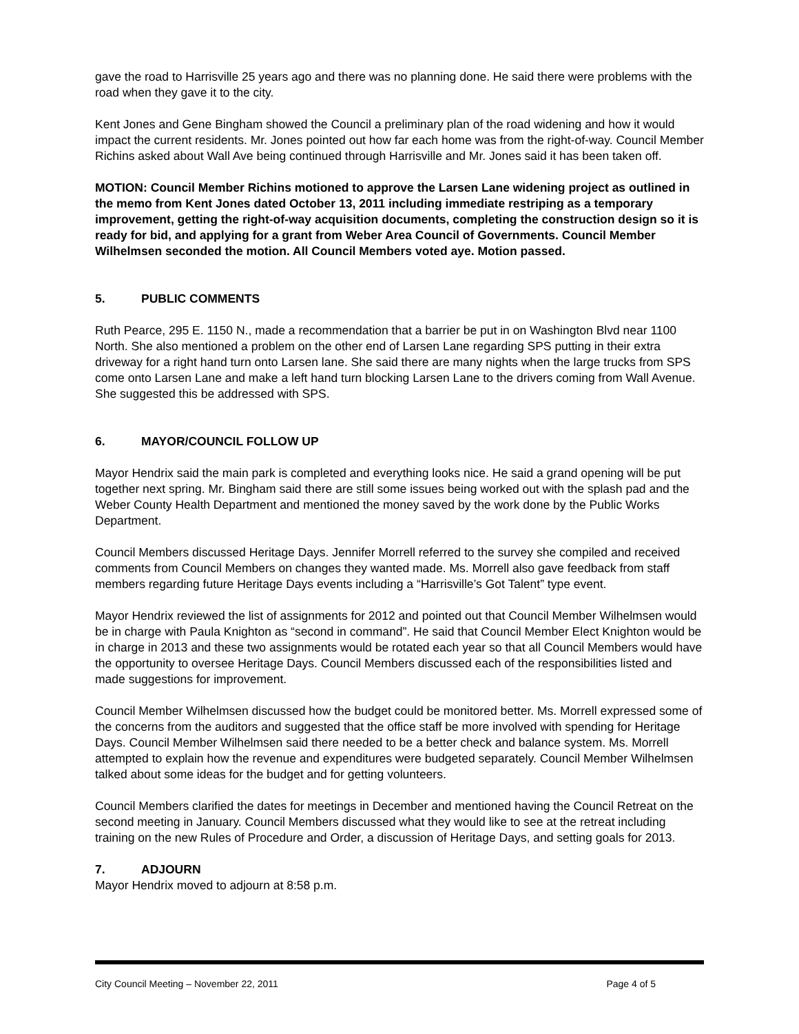gave the road to Harrisville 25 years ago and there was no planning done. He said there were problems with the road when they gave it to the city.
Kent Jones and Gene Bingham showed the Council a preliminary plan of the road widening and how it would impact the current residents. Mr. Jones pointed out how far each home was from the right-of-way. Council Member Richins asked about Wall Ave being continued through Harrisville and Mr. Jones said it has been taken off.
MOTION: Council Member Richins motioned to approve the Larsen Lane widening project as outlined in the memo from Kent Jones dated October 13, 2011 including immediate restriping as a temporary improvement, getting the right-of-way acquisition documents, completing the construction design so it is ready for bid, and applying for a grant from Weber Area Council of Governments. Council Member Wilhelmsen seconded the motion. All Council Members voted aye. Motion passed.
5. PUBLIC COMMENTS
Ruth Pearce, 295 E. 1150 N., made a recommendation that a barrier be put in on Washington Blvd near 1100 North. She also mentioned a problem on the other end of Larsen Lane regarding SPS putting in their extra driveway for a right hand turn onto Larsen lane. She said there are many nights when the large trucks from SPS come onto Larsen Lane and make a left hand turn blocking Larsen Lane to the drivers coming from Wall Avenue. She suggested this be addressed with SPS.
6. MAYOR/COUNCIL FOLLOW UP
Mayor Hendrix said the main park is completed and everything looks nice. He said a grand opening will be put together next spring. Mr. Bingham said there are still some issues being worked out with the splash pad and the Weber County Health Department and mentioned the money saved by the work done by the Public Works Department.
Council Members discussed Heritage Days. Jennifer Morrell referred to the survey she compiled and received comments from Council Members on changes they wanted made. Ms. Morrell also gave feedback from staff members regarding future Heritage Days events including a “Harrisville’s Got Talent” type event.
Mayor Hendrix reviewed the list of assignments for 2012 and pointed out that Council Member Wilhelmsen would be in charge with Paula Knighton as “second in command”. He said that Council Member Elect Knighton would be in charge in 2013 and these two assignments would be rotated each year so that all Council Members would have the opportunity to oversee Heritage Days. Council Members discussed each of the responsibilities listed and made suggestions for improvement.
Council Member Wilhelmsen discussed how the budget could be monitored better. Ms. Morrell expressed some of the concerns from the auditors and suggested that the office staff be more involved with spending for Heritage Days. Council Member Wilhelmsen said there needed to be a better check and balance system. Ms. Morrell attempted to explain how the revenue and expenditures were budgeted separately. Council Member Wilhelmsen talked about some ideas for the budget and for getting volunteers.
Council Members clarified the dates for meetings in December and mentioned having the Council Retreat on the second meeting in January. Council Members discussed what they would like to see at the retreat including training on the new Rules of Procedure and Order, a discussion of Heritage Days, and setting goals for 2013.
7. ADJOURN
Mayor Hendrix moved to adjourn at 8:58 p.m.
City Council Meeting – November 22, 2011 Page 4 of 5